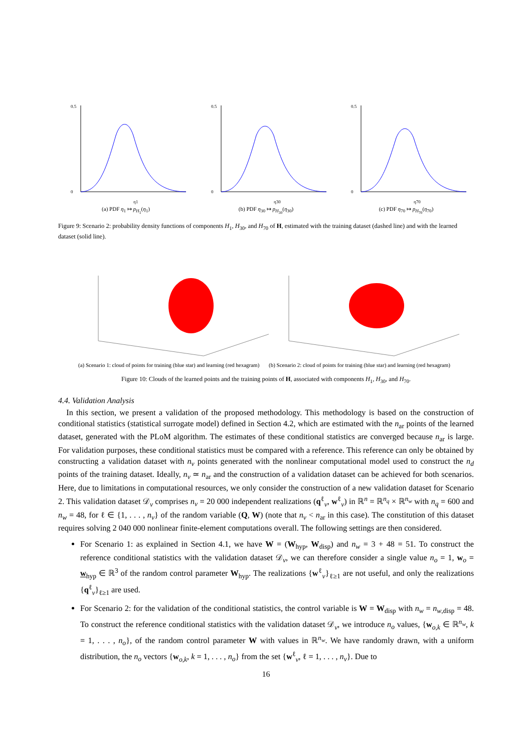0.5
0
η1
(a) PDF η<sub>1</sub> ↦ p<sub>H<sub>1</sub></sub>(η<sub>1</sub>)
0.5
0
η30
(b) PDF η<sub>30</sub> ↦ p<sub>H<sub>30</sub></sub>(η<sub>30</sub>)
0.5
0
η70
(c) PDF η<sub>70</sub> ↦ p<sub>H<sub>70</sub></sub>(η<sub>70</sub>)
Figure 9: Scenario 2: probability density functions of components H<sub>1</sub>, H<sub>30</sub>, and H<sub>70</sub> of H, estimated with the training dataset (dashed line) and with the learned dataset (solid line).
(a) Scenario 1: cloud of points for training (blue star) and learning (red hexagram)
(b) Scenario 2: cloud of points for training (blue star) and learning (red hexagram)
Figure 10: Clouds of the learned points and the training points of H, associated with components H<sub>1</sub>, H<sub>30</sub>, and H<sub>70</sub>.
4.4. Validation Analysis
 In this section, we present a validation of the proposed methodology. This methodology is based on the construction of conditional statistics (statistical surrogate model) defined in Section 4.2, which are estimated with the n<sub>ar</sub> points of the learned dataset, generated with the PLoM algorithm. The estimates of these conditional statistics are converged because n<sub>ar</sub> is large. For validation purposes, these conditional statistics must be compared with a reference. This reference can only be obtained by constructing a validation dataset with n<sub>v</sub> points generated with the nonlinear computational model used to construct the n<sub>d</sub> points of the training dataset. Ideally, n<sub>v</sub> ≃ n<sub>ar</sub> and the construction of a validation dataset can be achieved for both scenarios. Here, due to limitations in computational resources, we only consider the construction of a new validation dataset for Scenario 2. This validation dataset 𝒟<sub>v</sub> comprises n<sub>v</sub> = 20 000 independent realizations (q<sup>ℓ</sup><sub>v</sub>, w<sup>ℓ</sup><sub>v</sub>) in ℝ<sup>n</sup> = ℝ<sup>n<sub>q</sub></sup> × ℝ<sup>n<sub>w</sub></sup> with n<sub>q</sub> = 600 and n<sub>w</sub> = 48, for ℓ ∈ {1, . . . , n<sub>v</sub>} of the random variable (Q, W) (note that n<sub>v</sub> < n<sub>ar</sub> in this case). The constitution of this dataset requires solving 2 040 000 nonlinear finite-element computations overall. The following settings are then considered.
For Scenario 1: as explained in Section 4.1, we have W = (W<sub>hyp</sub>, W<sub>disp</sub>) and n<sub>w</sub> = 3 + 48 = 51. To construct the reference conditional statistics with the validation dataset 𝒟<sub>v</sub>, we can therefore consider a single value n<sub>o</sub> = 1, w<sub>o</sub> = w<sub>hyp</sub> ∈ ℝ<sup>3</sup> of the random control parameter W<sub>hyp</sub>. The realizations {w<sup>ℓ</sup><sub>v</sub>}<sub>ℓ≥1</sub> are not useful, and only the realizations {q<sup>ℓ</sup><sub>v</sub>}<sub>ℓ≥1</sub> are used.
For Scenario 2: for the validation of the conditional statistics, the control variable is W = W<sub>disp</sub> with n<sub>w</sub> = n<sub>w,disp</sub> = 48. To construct the reference conditional statistics with the validation dataset 𝒟<sub>v</sub>, we introduce n<sub>o</sub> values, {w<sub>o,k</sub> ∈ ℝ<sup>n<sub>w</sub></sup>, k = 1, . . . , n<sub>o</sub>}, of the random control parameter W with values in ℝ<sup>n<sub>w</sub></sup>. We have randomly drawn, with a uniform distribution, the n<sub>o</sub> vectors {w<sub>o,k</sub>, k = 1, . . . , n<sub>o</sub>} from the set {w<sup>ℓ</sup><sub>v</sub>, ℓ = 1, . . . , n<sub>v</sub>}. Due to
16